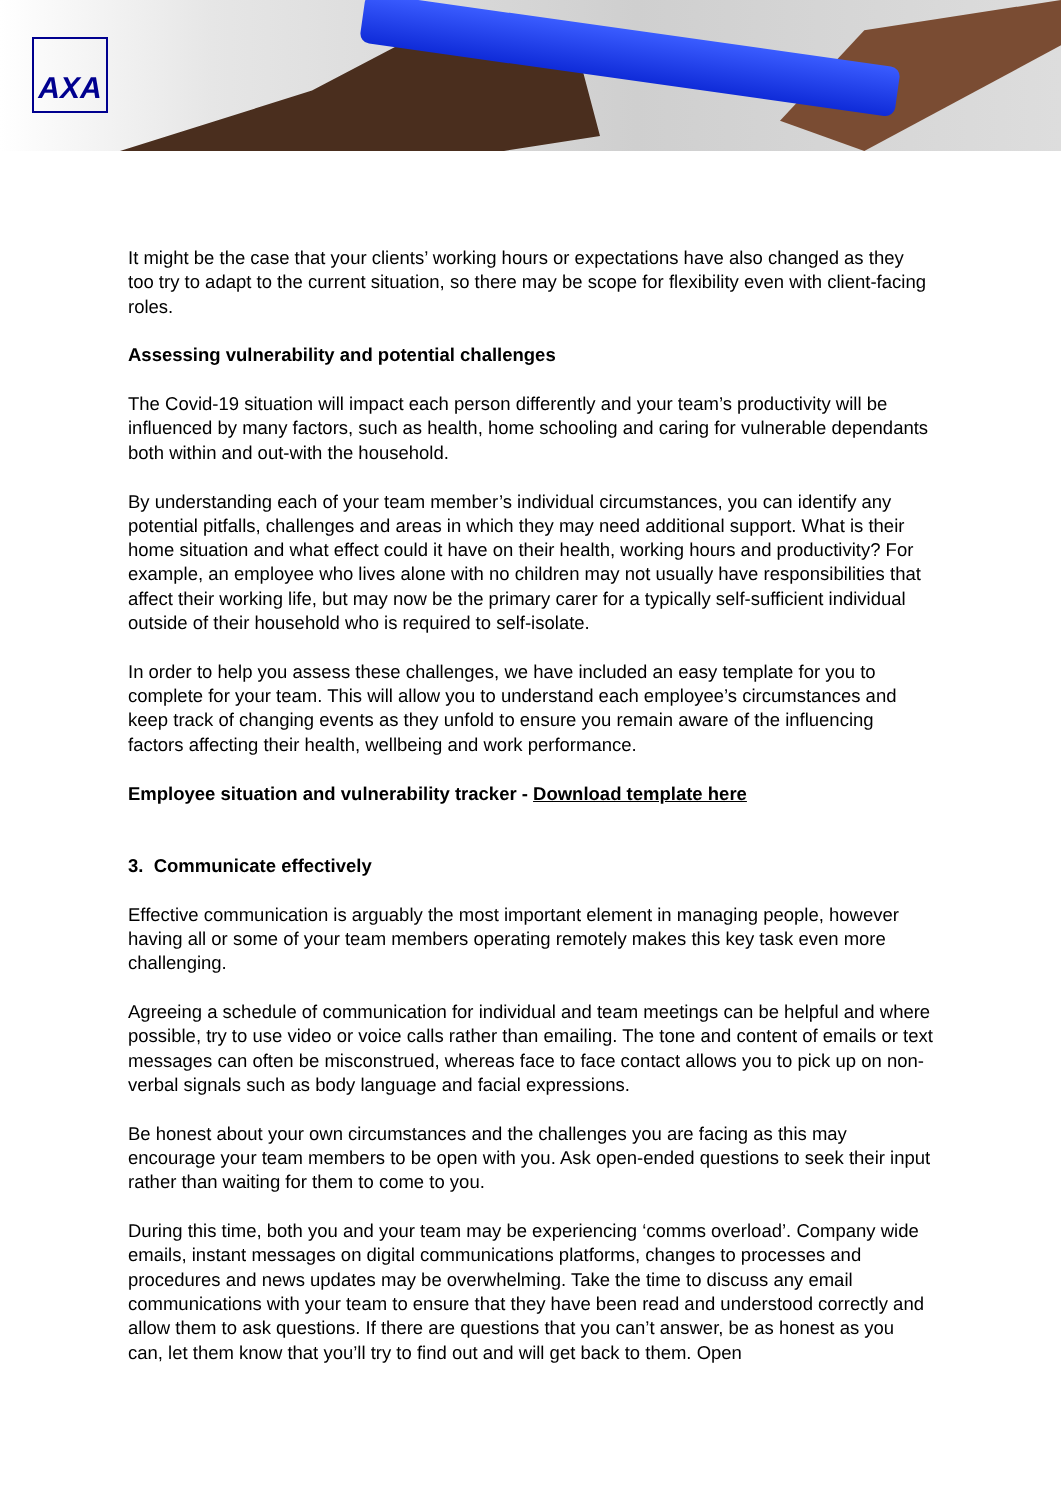AXA
It might be the case that your clients’ working hours or expectations have also changed as they too try to adapt to the current situation, so there may be scope for flexibility even with client-facing roles.
Assessing vulnerability and potential challenges
The Covid-19 situation will impact each person differently and your team’s productivity will be influenced by many factors, such as health, home schooling and caring for vulnerable dependants both within and out-with the household.
By understanding each of your team member’s individual circumstances, you can identify any potential pitfalls, challenges and areas in which they may need additional support. What is their home situation and what effect could it have on their health, working hours and productivity? For example, an employee who lives alone with no children may not usually have responsibilities that affect their working life, but may now be the primary carer for a typically self-sufficient individual outside of their household who is required to self-isolate.
In order to help you assess these challenges, we have included an easy template for you to complete for your team. This will allow you to understand each employee’s circumstances and keep track of changing events as they unfold to ensure you remain aware of the influencing factors affecting their health, wellbeing and work performance.
Employee situation and vulnerability tracker - Download template here
3. Communicate effectively
Effective communication is arguably the most important element in managing people, however having all or some of your team members operating remotely makes this key task even more challenging.
Agreeing a schedule of communication for individual and team meetings can be helpful and where possible, try to use video or voice calls rather than emailing. The tone and content of emails or text messages can often be misconstrued, whereas face to face contact allows you to pick up on non-verbal signals such as body language and facial expressions.
Be honest about your own circumstances and the challenges you are facing as this may encourage your team members to be open with you. Ask open-ended questions to seek their input rather than waiting for them to come to you.
During this time, both you and your team may be experiencing ‘comms overload’. Company wide emails, instant messages on digital communications platforms, changes to processes and procedures and news updates may be overwhelming. Take the time to discuss any email communications with your team to ensure that they have been read and understood correctly and allow them to ask questions. If there are questions that you can’t answer, be as honest as you can, let them know that you’ll try to find out and will get back to them. Open